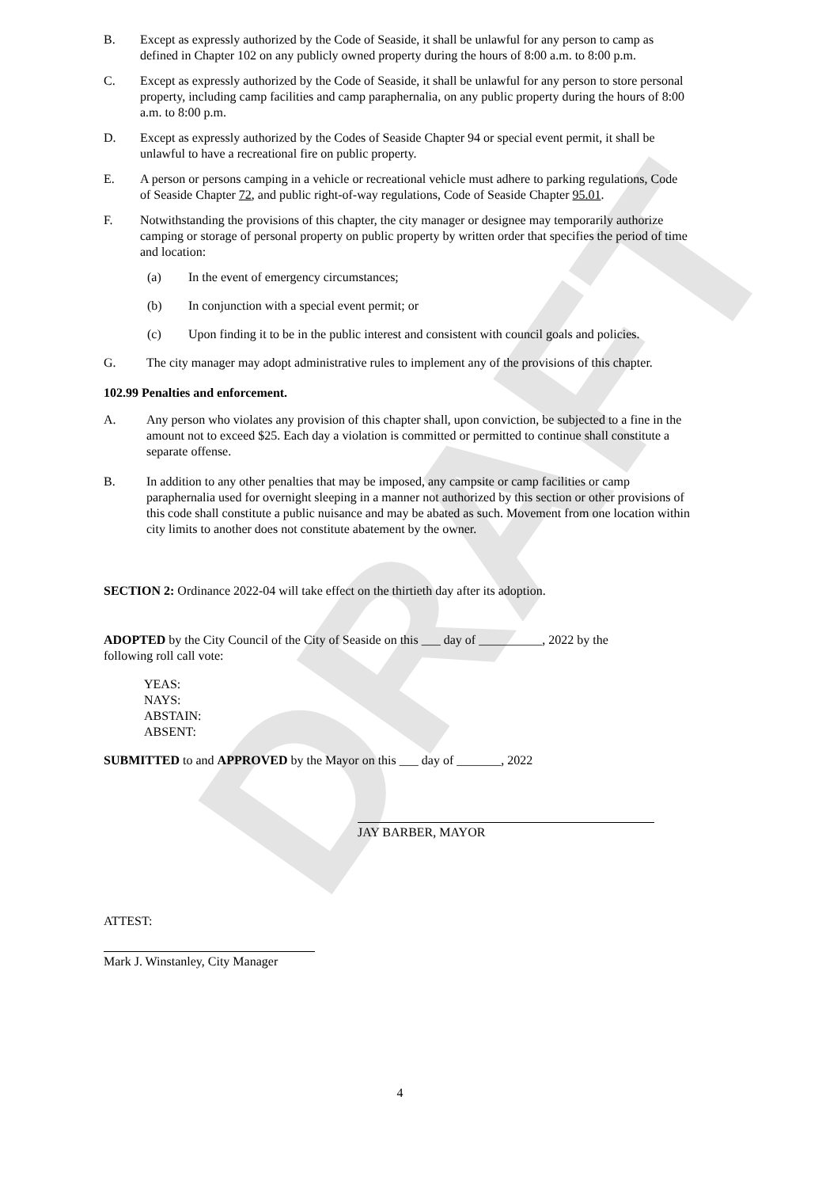DRAFT
B. Except as expressly authorized by the Code of Seaside, it shall be unlawful for any person to camp as defined in Chapter 102 on any publicly owned property during the hours of 8:00 a.m. to 8:00 p.m.
C. Except as expressly authorized by the Code of Seaside, it shall be unlawful for any person to store personal property, including camp facilities and camp paraphernalia, on any public property during the hours of 8:00 a.m. to 8:00 p.m.
D. Except as expressly authorized by the Codes of Seaside Chapter 94 or special event permit, it shall be unlawful to have a recreational fire on public property.
E. A person or persons camping in a vehicle or recreational vehicle must adhere to parking regulations, Code of Seaside Chapter 72, and public right-of-way regulations, Code of Seaside Chapter 95.01.
F. Notwithstanding the provisions of this chapter, the city manager or designee may temporarily authorize camping or storage of personal property on public property by written order that specifies the period of time and location:
(a) In the event of emergency circumstances;
(b) In conjunction with a special event permit; or
(c) Upon finding it to be in the public interest and consistent with council goals and policies.
G. The city manager may adopt administrative rules to implement any of the provisions of this chapter.
102.99 Penalties and enforcement.
A. Any person who violates any provision of this chapter shall, upon conviction, be subjected to a fine in the amount not to exceed $25. Each day a violation is committed or permitted to continue shall constitute a separate offense.
B. In addition to any other penalties that may be imposed, any campsite or camp facilities or camp paraphernalia used for overnight sleeping in a manner not authorized by this section or other provisions of this code shall constitute a public nuisance and may be abated as such. Movement from one location within city limits to another does not constitute abatement by the owner.
SECTION 2: Ordinance 2022-04 will take effect on the thirtieth day after its adoption.
ADOPTED by the City Council of the City of Seaside on this ___ day of __________, 2022 by the following roll call vote:
YEAS:
NAYS:
ABSTAIN:
ABSENT:
SUBMITTED to and APPROVED by the Mayor on this ___ day of _______, 2022
JAY BARBER, MAYOR
ATTEST:
Mark J. Winstanley, City Manager
4